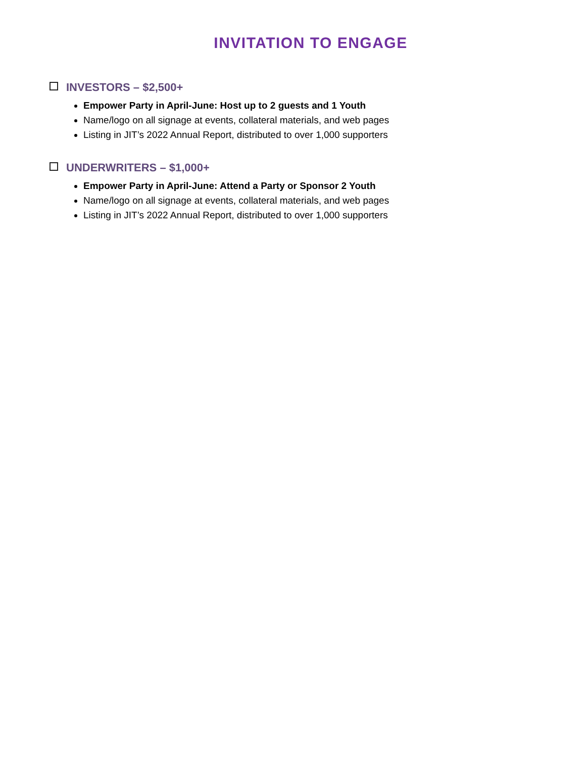INVITATION TO ENGAGE
INVESTORS – $2,500+
Empower Party in April-June: Host up to 2 guests and 1 Youth
Name/logo on all signage at events, collateral materials, and web pages
Listing in JIT’s 2022 Annual Report, distributed to over 1,000 supporters
UNDERWRITERS – $1,000+
Empower Party in April-June: Attend a Party or Sponsor 2 Youth
Name/logo on all signage at events, collateral materials, and web pages
Listing in JIT’s 2022 Annual Report, distributed to over 1,000 supporters